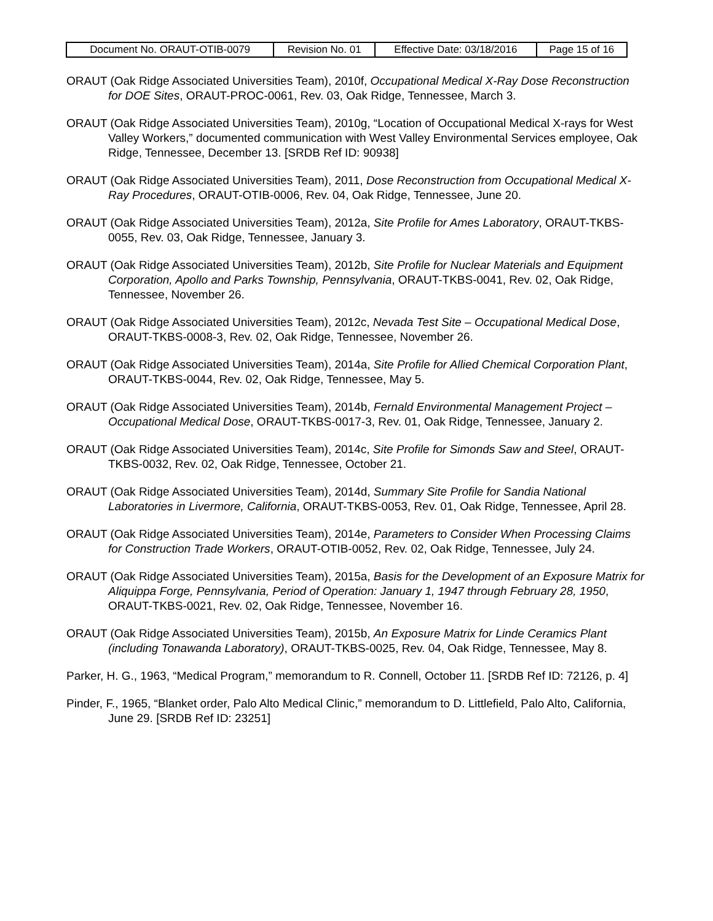| Document No. ORAUT-OTIB-0079 | Revision No. 01 | Effective Date: 03/18/2016 | Page 15 of 16 |
ORAUT (Oak Ridge Associated Universities Team), 2010f, Occupational Medical X-Ray Dose Reconstruction for DOE Sites, ORAUT-PROC-0061, Rev. 03, Oak Ridge, Tennessee, March 3.
ORAUT (Oak Ridge Associated Universities Team), 2010g, “Location of Occupational Medical X-rays for West Valley Workers,” documented communication with West Valley Environmental Services employee, Oak Ridge, Tennessee, December 13. [SRDB Ref ID: 90938]
ORAUT (Oak Ridge Associated Universities Team), 2011, Dose Reconstruction from Occupational Medical X-Ray Procedures, ORAUT-OTIB-0006, Rev. 04, Oak Ridge, Tennessee, June 20.
ORAUT (Oak Ridge Associated Universities Team), 2012a, Site Profile for Ames Laboratory, ORAUT-TKBS-0055, Rev. 03, Oak Ridge, Tennessee, January 3.
ORAUT (Oak Ridge Associated Universities Team), 2012b, Site Profile for Nuclear Materials and Equipment Corporation, Apollo and Parks Township, Pennsylvania, ORAUT-TKBS-0041, Rev. 02, Oak Ridge, Tennessee, November 26.
ORAUT (Oak Ridge Associated Universities Team), 2012c, Nevada Test Site – Occupational Medical Dose, ORAUT-TKBS-0008-3, Rev. 02, Oak Ridge, Tennessee, November 26.
ORAUT (Oak Ridge Associated Universities Team), 2014a, Site Profile for Allied Chemical Corporation Plant, ORAUT-TKBS-0044, Rev. 02, Oak Ridge, Tennessee, May 5.
ORAUT (Oak Ridge Associated Universities Team), 2014b, Fernald Environmental Management Project – Occupational Medical Dose, ORAUT-TKBS-0017-3, Rev. 01, Oak Ridge, Tennessee, January 2.
ORAUT (Oak Ridge Associated Universities Team), 2014c, Site Profile for Simonds Saw and Steel, ORAUT-TKBS-0032, Rev. 02, Oak Ridge, Tennessee, October 21.
ORAUT (Oak Ridge Associated Universities Team), 2014d, Summary Site Profile for Sandia National Laboratories in Livermore, California, ORAUT-TKBS-0053, Rev. 01, Oak Ridge, Tennessee, April 28.
ORAUT (Oak Ridge Associated Universities Team), 2014e, Parameters to Consider When Processing Claims for Construction Trade Workers, ORAUT-OTIB-0052, Rev. 02, Oak Ridge, Tennessee, July 24.
ORAUT (Oak Ridge Associated Universities Team), 2015a, Basis for the Development of an Exposure Matrix for Aliquippa Forge, Pennsylvania, Period of Operation: January 1, 1947 through February 28, 1950, ORAUT-TKBS-0021, Rev. 02, Oak Ridge, Tennessee, November 16.
ORAUT (Oak Ridge Associated Universities Team), 2015b, An Exposure Matrix for Linde Ceramics Plant (including Tonawanda Laboratory), ORAUT-TKBS-0025, Rev. 04, Oak Ridge, Tennessee, May 8.
Parker, H. G., 1963, “Medical Program,” memorandum to R. Connell, October 11. [SRDB Ref ID: 72126, p. 4]
Pinder, F., 1965, “Blanket order, Palo Alto Medical Clinic,” memorandum to D. Littlefield, Palo Alto, California, June 29. [SRDB Ref ID: 23251]